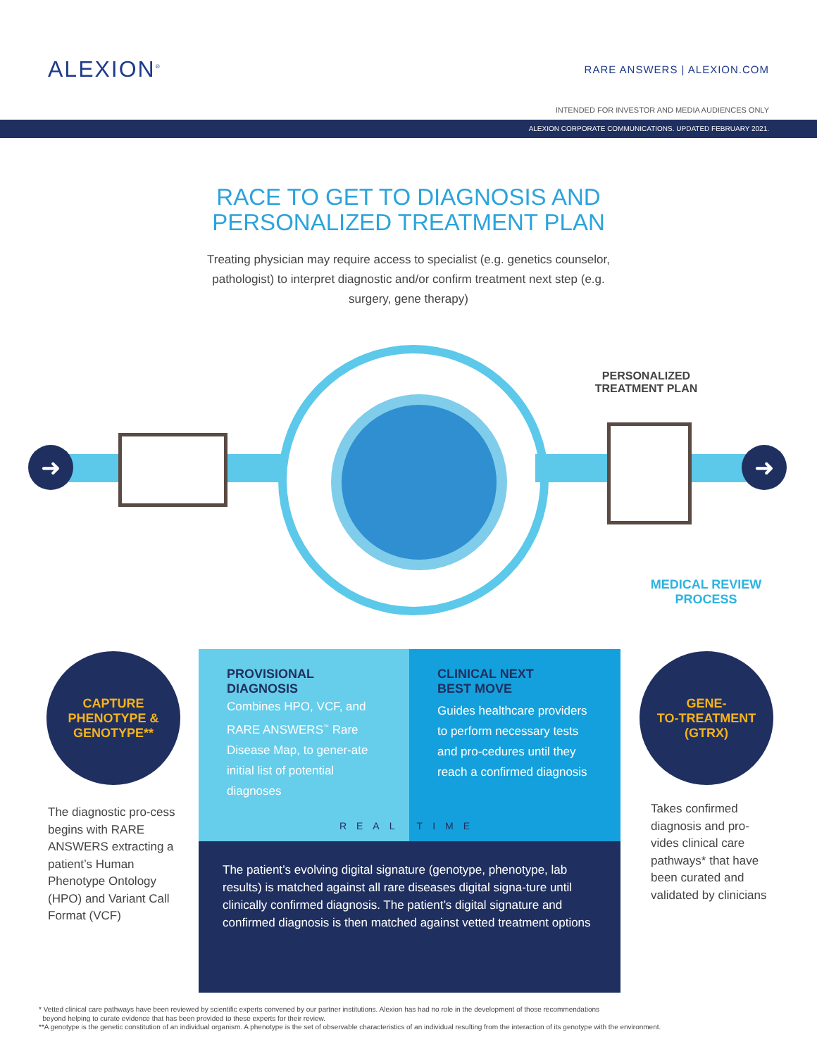ALEXION<sup>®</sup> RARE ANSWERS | ALEXION.COM
INTENDED FOR INVESTOR AND MEDIA AUDIENCES ONLY
ALEXION CORPORATE COMMUNICATIONS. UPDATED FEBRUARY 2021.
RACE TO GET TO DIAGNOSIS AND
PERSONALIZED TREATMENT PLAN
Treating physician may require access to specialist (e.g. genetics counselor, pathologist) to interpret diagnostic and/or confirm treatment next step (e.g. surgery, gene therapy)
➜ ➜
PERSONALIZED TREATMENT PLAN
MEDICAL REVIEW PROCESS
CAPTURE
PHENOTYPE &
GENOTYPE**
GENE-
TO-TREATMENT
(GTRX)
PROVISIONAL
DIAGNOSIS
Combines HPO, VCF, and RARE ANSWERS<sup>™</sup> Rare Disease Map, to gener-ate initial list of potential diagnoses
CLINICAL NEXT
BEST MOVE
Guides healthcare providers to perform necessary tests and pro-cedures until they reach a confirmed diagnosis
REAL TIME
The patient’s evolving digital signature (genotype, phenotype, lab results) is matched against all rare diseases digital signa-ture until clinically confirmed diagnosis. The patient’s digital signature and confirmed diagnosis is then matched against vetted treatment options
The diagnostic pro-cess begins with RARE ANSWERS extracting a patient’s Human Phenotype Ontology (HPO) and Variant Call Format (VCF)
Takes confirmed diagnosis and pro-vides clinical care pathways* that have been curated and validated by clinicians
* Vetted clinical care pathways have been reviewed by scientific experts convened by our partner institutions. Alexion has had no role in the development of those recommendations
beyond helping to curate evidence that has been provided to these experts for their review.
**A genotype is the genetic constitution of an individual organism. A phenotype is the set of observable characteristics of an individual resulting from the interaction of its genotype with the environment.